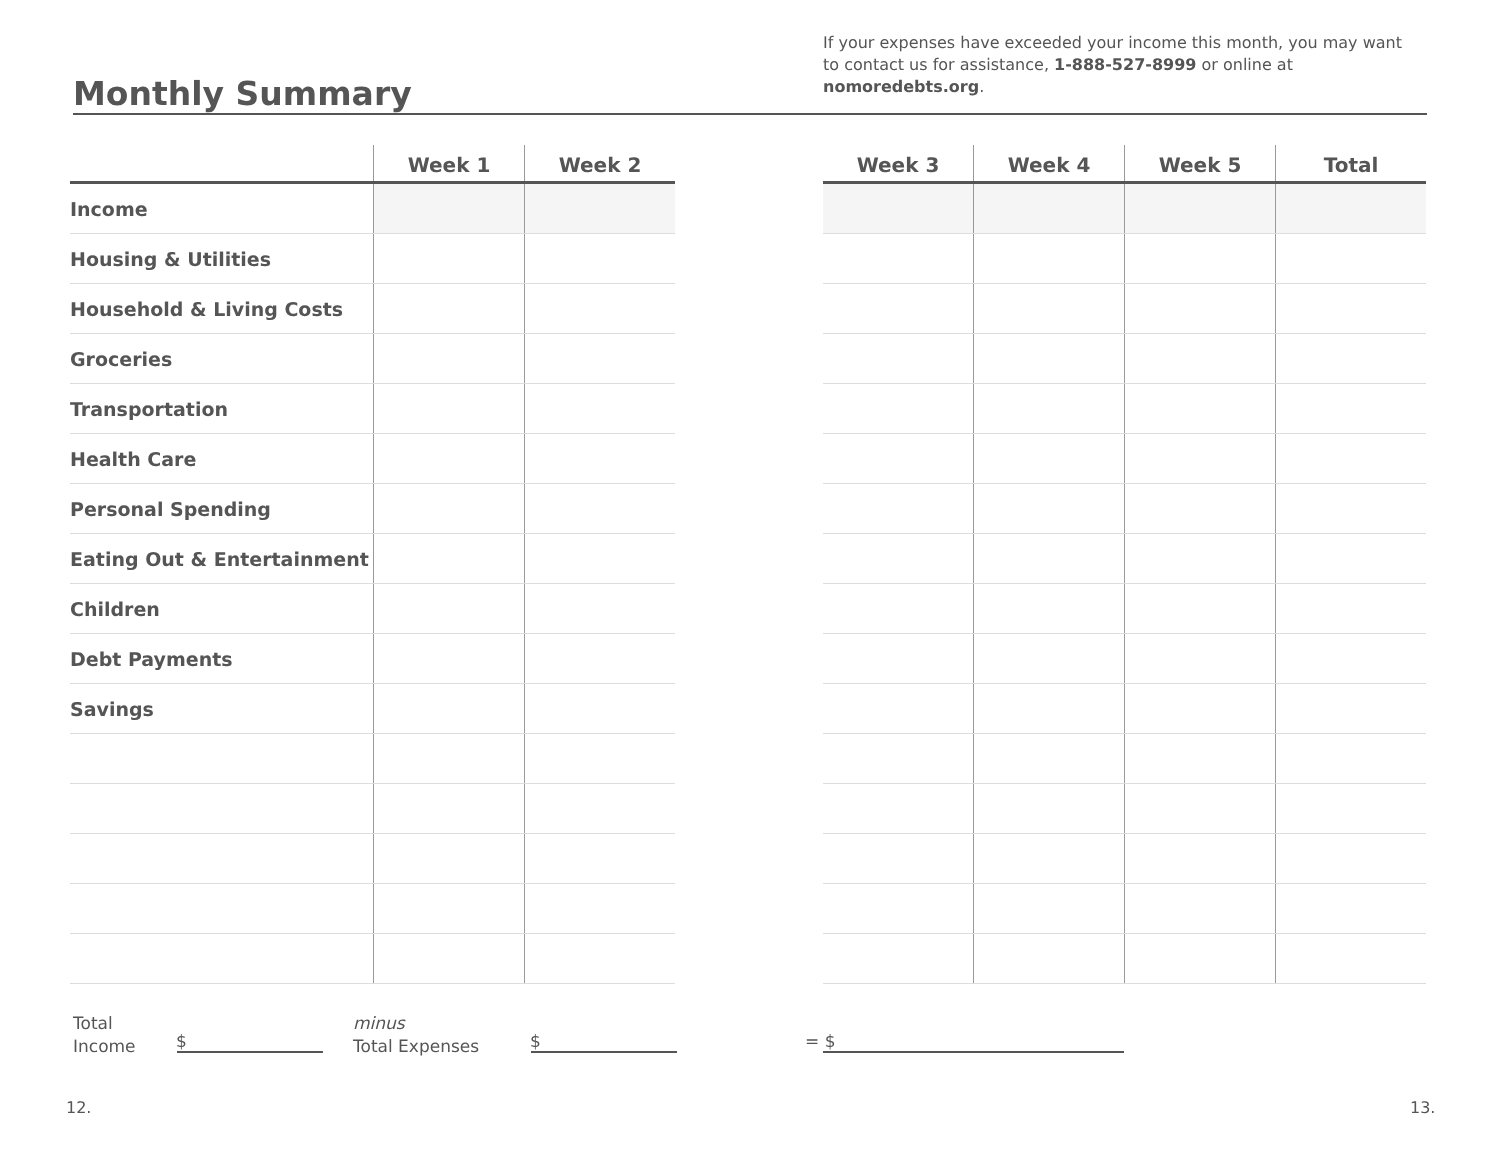Monthly Summary
If your expenses have exceeded your income this month, you may want to contact us for assistance, 1-888-527-8999 or online at nomoredebts.org.
| | Week 1 | Week 2 |
| --- | --- | --- |
| Income | | |
| Housing & Utilities | | |
| Household & Living Costs | | |
| Groceries | | |
| Transportation | | |
| Health Care | | |
| Personal Spending | | |
| Eating Out & Entertainment | | |
| Children | | |
| Debt Payments | | |
| Savings | | |
| Week 3 | Week 4 | Week 5 | Total |
| --- | --- | --- | --- |
Total
Income
$
minus
Total Expenses
$ = $
12. 13.